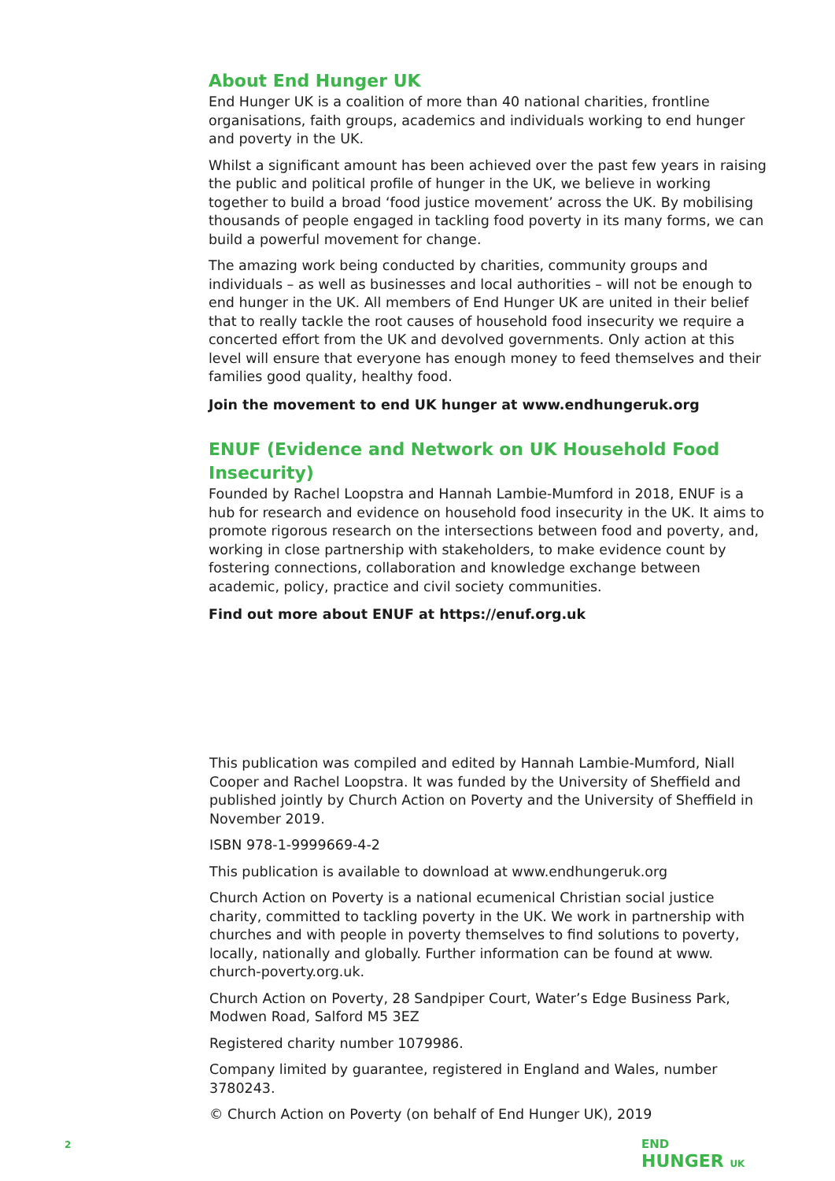About End Hunger UK
End Hunger UK is a coalition of more than 40 national charities, frontline organisations, faith groups, academics and individuals working to end hunger and poverty in the UK.
Whilst a significant amount has been achieved over the past few years in raising the public and political profile of hunger in the UK, we believe in working together to build a broad ‘food justice movement’ across the UK. By mobilising thousands of people engaged in tackling food poverty in its many forms, we can build a powerful movement for change.
The amazing work being conducted by charities, community groups and individuals – as well as businesses and local authorities – will not be enough to end hunger in the UK. All members of End Hunger UK are united in their belief that to really tackle the root causes of household food insecurity we require a concerted effort from the UK and devolved governments. Only action at this level will ensure that everyone has enough money to feed themselves and their families good quality, healthy food.
Join the movement to end UK hunger at www.endhungeruk.org
ENUF (Evidence and Network on UK Household Food Insecurity)
Founded by Rachel Loopstra and Hannah Lambie-Mumford in 2018, ENUF is a hub for research and evidence on household food insecurity in the UK. It aims to promote rigorous research on the intersections between food and poverty, and, working in close partnership with stakeholders, to make evidence count by fostering connections, collaboration and knowledge exchange between academic, policy, practice and civil society communities.
Find out more about ENUF at https://enuf.org.uk
This publication was compiled and edited by Hannah Lambie-Mumford, Niall Cooper and Rachel Loopstra. It was funded by the University of Sheffield and published jointly by Church Action on Poverty and the University of Sheffield in November 2019.
ISBN 978-1-9999669-4-2
This publication is available to download at www.endhungeruk.org
Church Action on Poverty is a national ecumenical Christian social justice charity, committed to tackling poverty in the UK. We work in partnership with churches and with people in poverty themselves to find solutions to poverty, locally, nationally and globally. Further information can be found at www. church-poverty.org.uk.
Church Action on Poverty, 28 Sandpiper Court, Water’s Edge Business Park, Modwen Road, Salford M5 3EZ
Registered charity number 1079986.
Company limited by guarantee, registered in England and Wales, number 3780243.
© Church Action on Poverty (on behalf of End Hunger UK), 2019
2
END
HUNGER UK